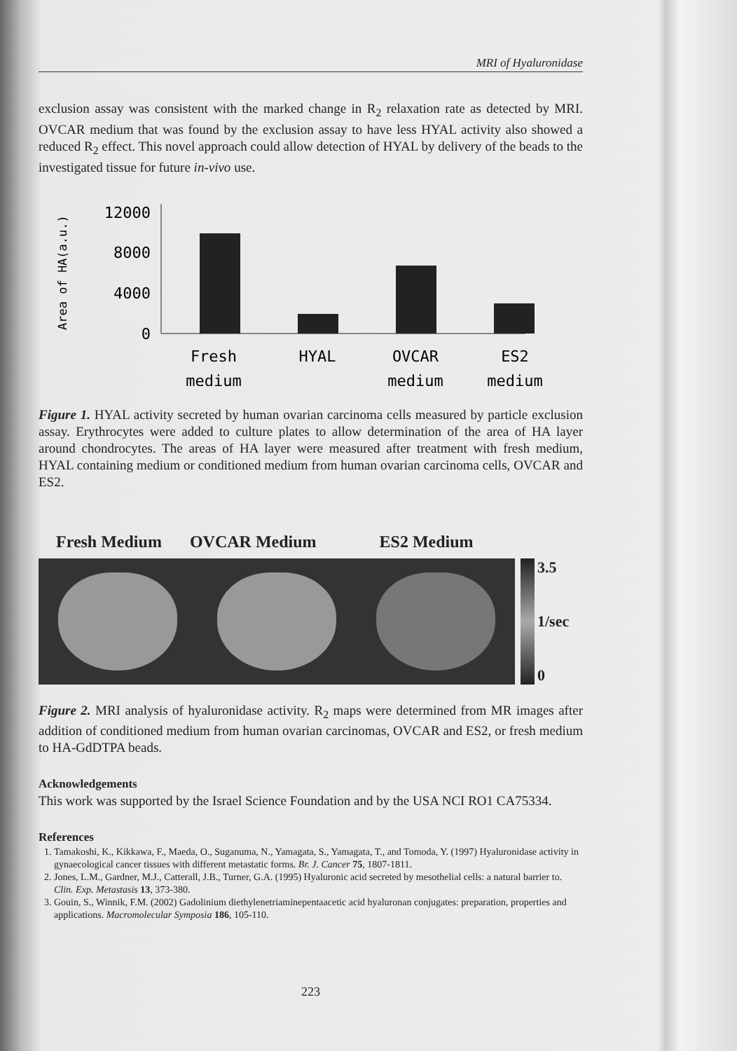MRI of Hyaluronidase
exclusion assay was consistent with the marked change in R<sub>2</sub> relaxation rate as detected by MRI. OVCAR medium that was found by the exclusion assay to have less HYAL activity also showed a reduced R<sub>2</sub> effect. This novel approach could allow detection of HYAL by delivery of the beads to the investigated tissue for future in-vivo use.
Area of HA(a.u.)
12000
8000
4000
0
Fresh
medium
HYAL
OVCAR
medium
ES2
medium
Figure 1. HYAL activity secreted by human ovarian carcinoma cells measured by particle exclusion assay. Erythrocytes were added to culture plates to allow determination of the area of HA layer around chondrocytes. The areas of HA layer were measured after treatment with fresh medium, HYAL containing medium or conditioned medium from human ovarian carcinoma cells, OVCAR and ES2.
Fresh Medium OVCAR Medium ES2 Medium
3.5
1/sec
0
Figure 2. MRI analysis of hyaluronidase activity. R<sub>2</sub> maps were determined from MR images after addition of conditioned medium from human ovarian carcinomas, OVCAR and ES2, or fresh medium to HA-GdDTPA beads.
Acknowledgements
This work was supported by the Israel Science Foundation and by the USA NCI RO1 CA75334.
References
1. Tamakoshi, K., Kikkawa, F., Maeda, O., Suganuma, N., Yamagata, S., Yamagata, T., and Tomoda, Y. (1997) Hyaluronidase activity in gynaecological cancer tissues with different metastatic forms. Br. J. Cancer 75, 1807-1811.
2. Jones, L.M., Gardner, M.J., Catterall, J.B., Turner, G.A. (1995) Hyaluronic acid secreted by mesothelial cells: a natural barrier to. Clin. Exp. Metastasis 13, 373-380.
3. Gouin, S., Winnik, F.M. (2002) Gadolinium diethylenetriaminepentaacetic acid hyaluronan conjugates: preparation, properties and applications. Macromolecular Symposia 186, 105-110.
223